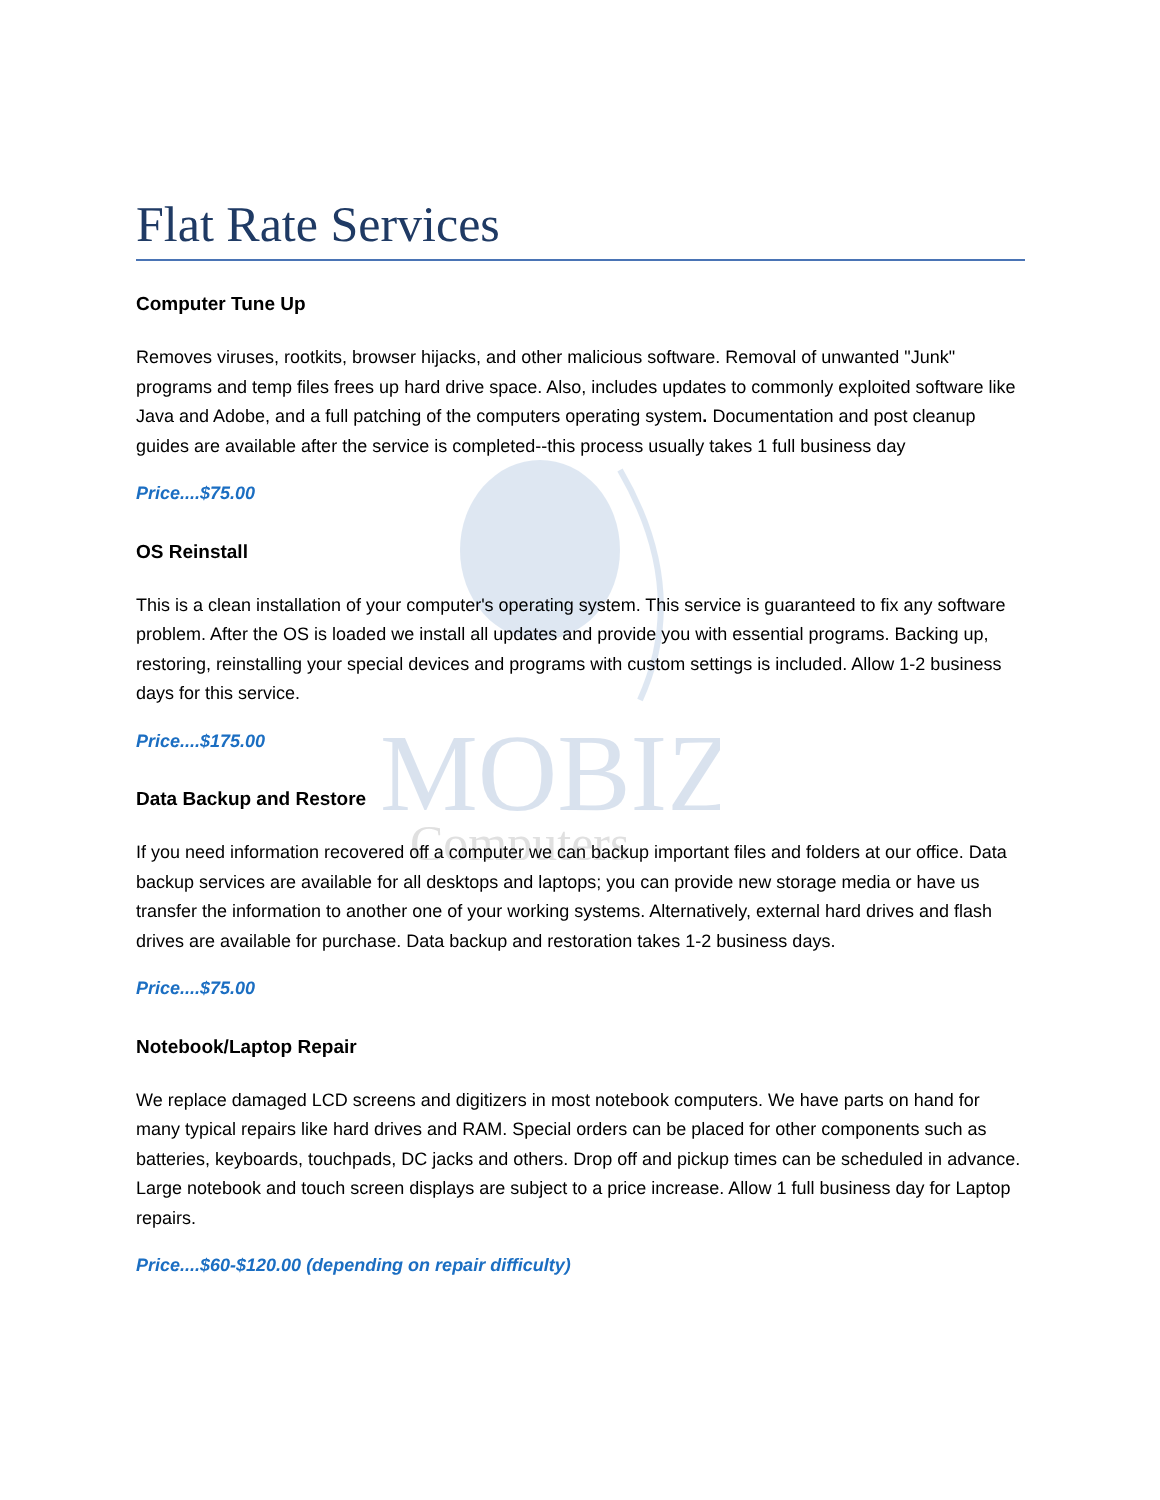MOBIZ
Computers
Flat Rate Services
Computer Tune Up
Removes viruses, rootkits, browser hijacks, and other malicious software. Removal of unwanted "Junk" programs and temp files frees up hard drive space. Also, includes updates to commonly exploited software like Java and Adobe, and a full patching of the computers operating system. Documentation and post cleanup guides are available after the service is completed--this process usually takes 1 full business day
Price....$75.00
OS Reinstall
This is a clean installation of your computer's operating system. This service is guaranteed to fix any software problem. After the OS is loaded we install all updates and provide you with essential programs. Backing up, restoring, reinstalling your special devices and programs with custom settings is included. Allow 1-2 business days for this service.
Price....$175.00
Data Backup and Restore
If you need information recovered off a computer we can backup important files and folders at our office. Data backup services are available for all desktops and laptops; you can provide new storage media or have us transfer the information to another one of your working systems. Alternatively, external hard drives and flash drives are available for purchase. Data backup and restoration takes 1-2 business days.
Price....$75.00
Notebook/Laptop Repair
We replace damaged LCD screens and digitizers in most notebook computers. We have parts on hand for many typical repairs like hard drives and RAM. Special orders can be placed for other components such as batteries, keyboards, touchpads, DC jacks and others. Drop off and pickup times can be scheduled in advance. Large notebook and touch screen displays are subject to a price increase. Allow 1 full business day for Laptop repairs.
Price....$60-$120.00 (depending on repair difficulty)